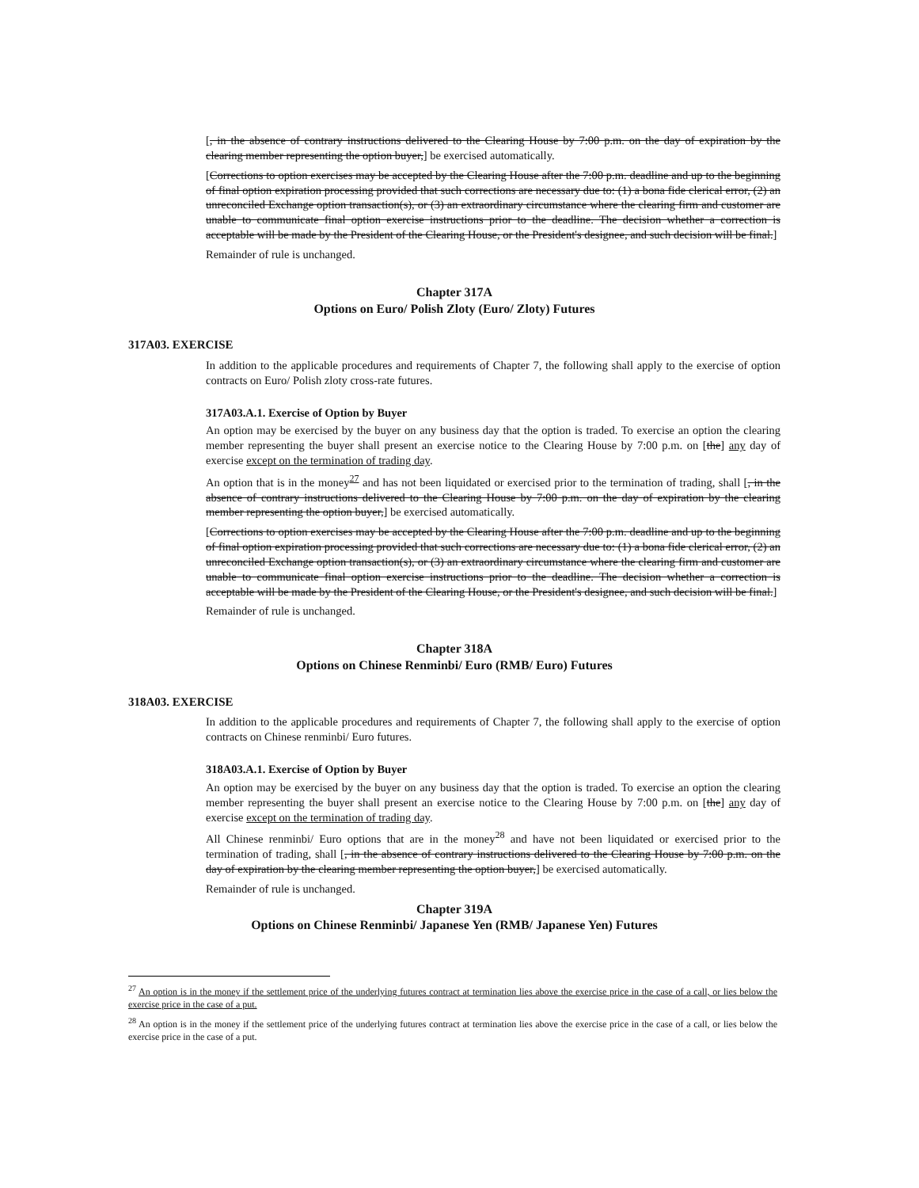[, in the absence of contrary instructions delivered to the Clearing House by 7:00 p.m. on the day of expiration by the clearing member representing the option buyer,] be exercised automatically.
[Corrections to option exercises may be accepted by the Clearing House after the 7:00 p.m. deadline and up to the beginning of final option expiration processing provided that such corrections are necessary due to: (1) a bona fide clerical error, (2) an unreconciled Exchange option transaction(s), or (3) an extraordinary circumstance where the clearing firm and customer are unable to communicate final option exercise instructions prior to the deadline. The decision whether a correction is acceptable will be made by the President of the Clearing House, or the President's designee, and such decision will be final.]
Remainder of rule is unchanged.
Chapter 317A
Options on Euro/ Polish Zloty (Euro/ Zloty) Futures
317A03. EXERCISE
In addition to the applicable procedures and requirements of Chapter 7, the following shall apply to the exercise of option contracts on Euro/ Polish zloty cross-rate futures.
317A03.A.1. Exercise of Option by Buyer
An option may be exercised by the buyer on any business day that the option is traded. To exercise an option the clearing member representing the buyer shall present an exercise notice to the Clearing House by 7:00 p.m. on [the] any day of exercise except on the termination of trading day.
An option that is in the money<sup>27</sup> and has not been liquidated or exercised prior to the termination of trading, shall [, in the absence of contrary instructions delivered to the Clearing House by 7:00 p.m. on the day of expiration by the clearing member representing the option buyer,] be exercised automatically.
[Corrections to option exercises may be accepted by the Clearing House after the 7:00 p.m. deadline and up to the beginning of final option expiration processing provided that such corrections are necessary due to: (1) a bona fide clerical error, (2) an unreconciled Exchange option transaction(s), or (3) an extraordinary circumstance where the clearing firm and customer are unable to communicate final option exercise instructions prior to the deadline. The decision whether a correction is acceptable will be made by the President of the Clearing House, or the President's designee, and such decision will be final.]
Remainder of rule is unchanged.
Chapter 318A
Options on Chinese Renminbi/ Euro (RMB/ Euro) Futures
318A03. EXERCISE
In addition to the applicable procedures and requirements of Chapter 7, the following shall apply to the exercise of option contracts on Chinese renminbi/ Euro futures.
318A03.A.1. Exercise of Option by Buyer
An option may be exercised by the buyer on any business day that the option is traded. To exercise an option the clearing member representing the buyer shall present an exercise notice to the Clearing House by 7:00 p.m. on [the] any day of exercise except on the termination of trading day.
All Chinese renminbi/ Euro options that are in the money<sup>28</sup> and have not been liquidated or exercised prior to the termination of trading, shall [, in the absence of contrary instructions delivered to the Clearing House by 7:00 p.m. on the day of expiration by the clearing member representing the option buyer,] be exercised automatically.
Remainder of rule is unchanged.
Chapter 319A
Options on Chinese Renminbi/ Japanese Yen (RMB/ Japanese Yen) Futures
<sup>27</sup> An option is in the money if the settlement price of the underlying futures contract at termination lies above the exercise price in the case of a call, or lies below the exercise price in the case of a put.
<sup>28</sup> An option is in the money if the settlement price of the underlying futures contract at termination lies above the exercise price in the case of a call, or lies below the exercise price in the case of a put.